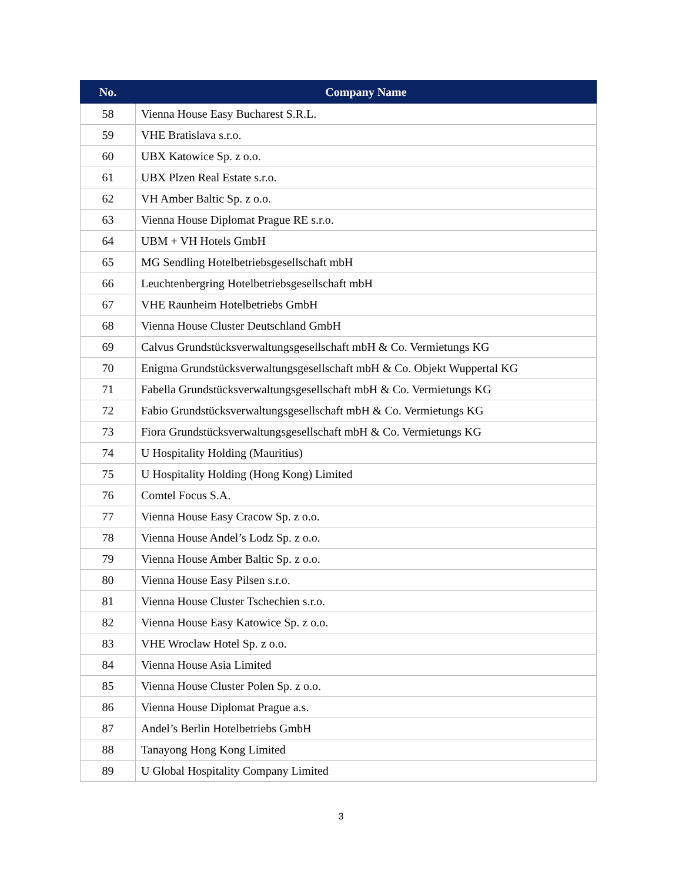| No. | Company Name |
| --- | --- |
| 58 | Vienna House Easy Bucharest S.R.L. |
| 59 | VHE Bratislava s.r.o. |
| 60 | UBX Katowice Sp. z o.o. |
| 61 | UBX Plzen Real Estate s.r.o. |
| 62 | VH Amber Baltic Sp. z o.o. |
| 63 | Vienna House Diplomat Prague RE s.r.o. |
| 64 | UBM + VH Hotels GmbH |
| 65 | MG Sendling Hotelbetriebsgesellschaft mbH |
| 66 | Leuchtenbergring Hotelbetriebsgesellschaft mbH |
| 67 | VHE Raunheim Hotelbetriebs GmbH |
| 68 | Vienna House Cluster Deutschland GmbH |
| 69 | Calvus Grundstücksverwaltungsgesellschaft mbH & Co. Vermietungs KG |
| 70 | Enigma Grundstücksverwaltungsgesellschaft mbH & Co. Objekt Wuppertal KG |
| 71 | Fabella Grundstücksverwaltungsgesellschaft mbH & Co. Vermietungs KG |
| 72 | Fabio Grundstücksverwaltungsgesellschaft mbH & Co. Vermietungs KG |
| 73 | Fiora Grundstücksverwaltungsgesellschaft mbH & Co. Vermietungs KG |
| 74 | U Hospitality Holding (Mauritius) |
| 75 | U Hospitality Holding (Hong Kong) Limited |
| 76 | Comtel Focus S.A. |
| 77 | Vienna House Easy Cracow Sp. z o.o. |
| 78 | Vienna House Andel’s Lodz Sp. z o.o. |
| 79 | Vienna House Amber Baltic Sp. z o.o. |
| 80 | Vienna House Easy Pilsen s.r.o. |
| 81 | Vienna House Cluster Tschechien s.r.o. |
| 82 | Vienna House Easy Katowice Sp. z o.o. |
| 83 | VHE Wroclaw Hotel Sp. z o.o. |
| 84 | Vienna House Asia Limited |
| 85 | Vienna House Cluster Polen Sp. z o.o. |
| 86 | Vienna House Diplomat Prague a.s. |
| 87 | Andel’s Berlin Hotelbetriebs GmbH |
| 88 | Tanayong Hong Kong Limited |
| 89 | U Global Hospitality Company Limited |
3